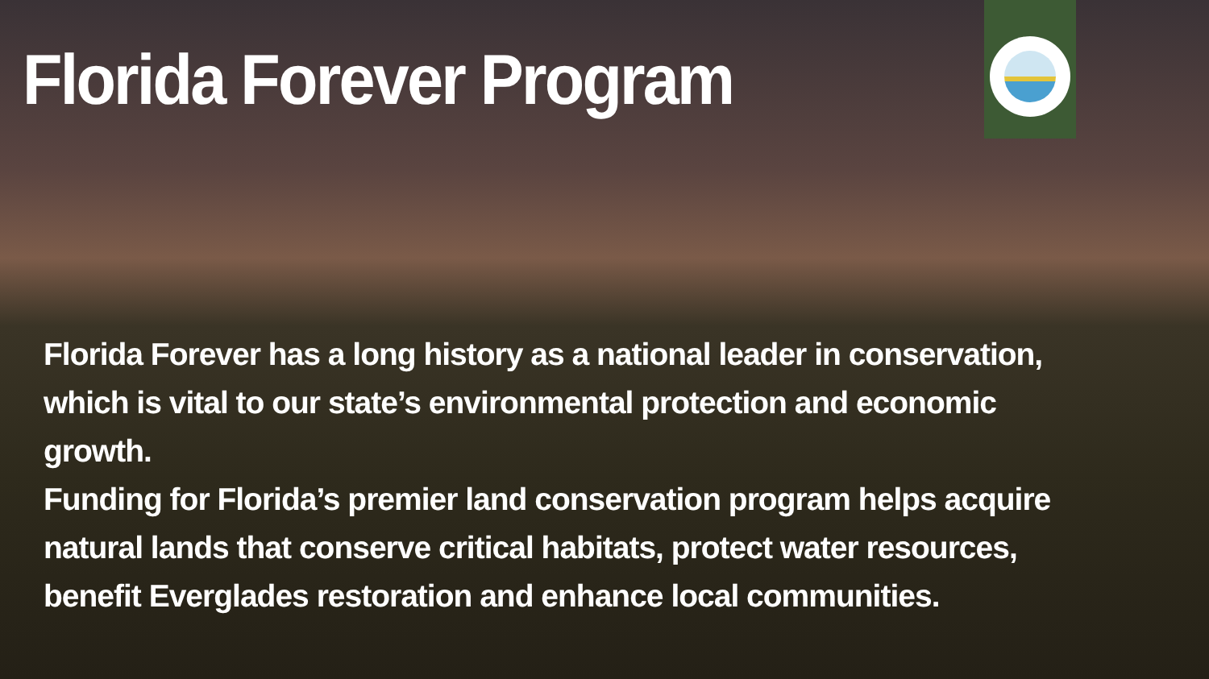Florida Forever Program
Florida Forever has a long history as a national leader in conservation, which is vital to our state’s environmental protection and economic growth.
Funding for Florida’s premier land conservation program helps acquire natural lands that conserve critical habitats, protect water resources, benefit Everglades restoration and enhance local communities.